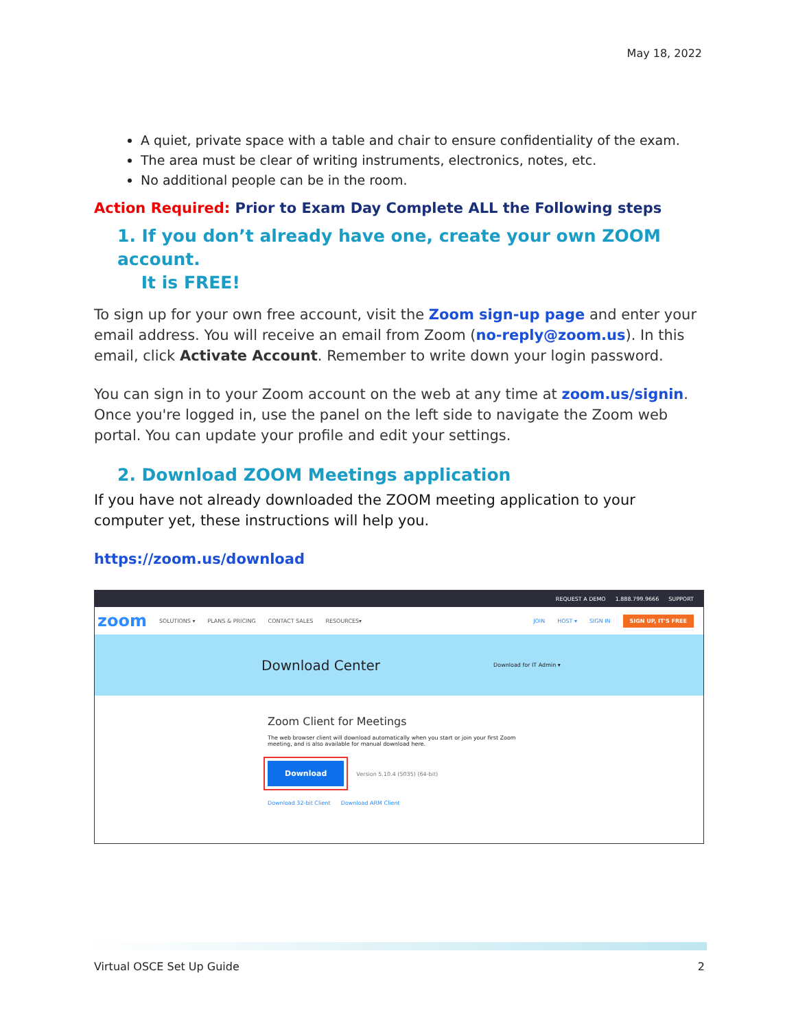May 18, 2022
A quiet, private space with a table and chair to ensure confidentiality of the exam.
The area must be clear of writing instruments, electronics, notes, etc.
No additional people can be in the room.
Action Required: Prior to Exam Day Complete ALL the Following steps
1. If you don’t already have one, create your own ZOOM account.
It is FREE!
To sign up for your own free account, visit the Zoom sign-up page and enter your email address. You will receive an email from Zoom (no-reply@zoom.us). In this email, click Activate Account. Remember to write down your login password.
You can sign in to your Zoom account on the web at any time at zoom.us/signin. Once you're logged in, use the panel on the left side to navigate the Zoom web portal. You can update your profile and edit your settings.
2. Download ZOOM Meetings application
If you have not already downloaded the ZOOM meeting application to your computer yet, these instructions will help you.
https://zoom.us/download
REQUEST A DEMO 1.888.799.9666 SUPPORT
zoom SOLUTIONS ▾ PLANS & PRICING CONTACT SALES RESOURCES▾ JOIN HOST ▾ SIGN IN SIGN UP, IT'S FREE
Download Center Download for IT Admin ▾
Zoom Client for Meetings
The web browser client will download automatically when you start or join your first Zoom
meeting, and is also available for manual download here.
Download Version 5.10.4 (5035) (64-bit)
Download 32-bit Client Download ARM Client
Virtual OSCE Set Up Guide 2